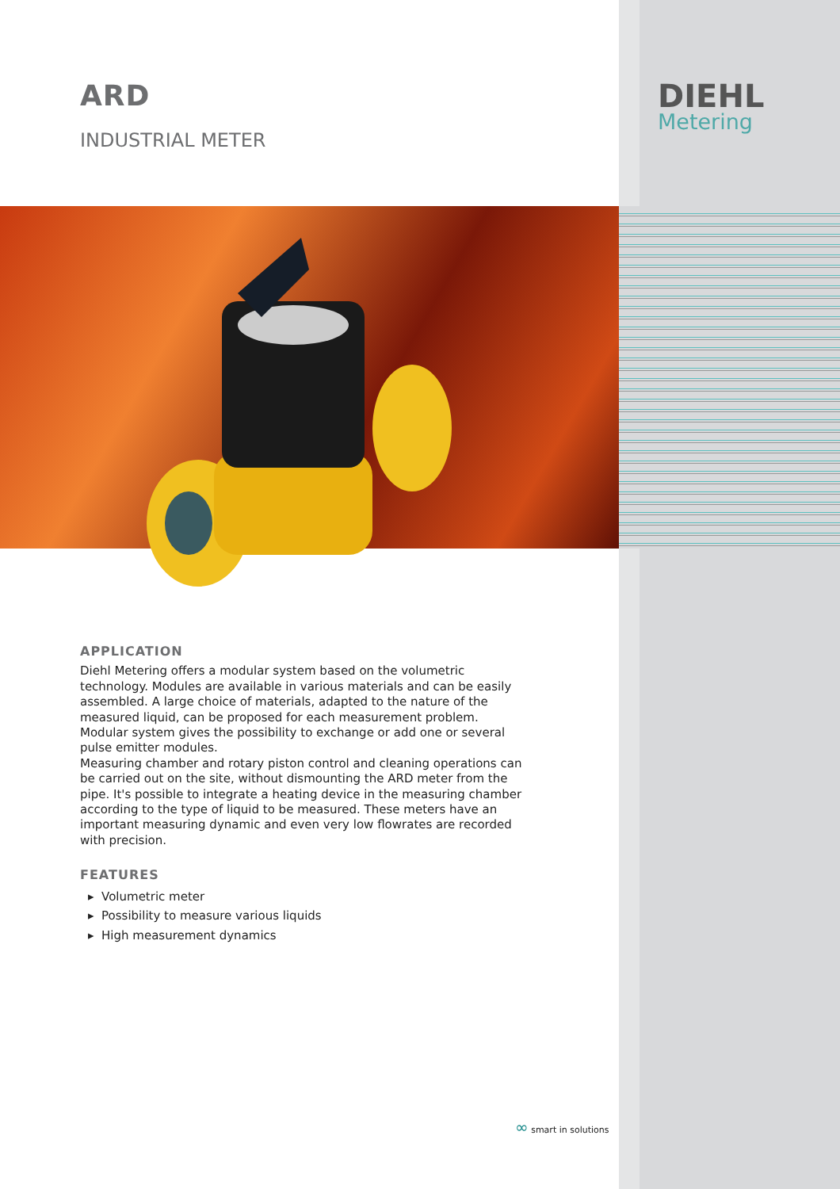ARD
INDUSTRIAL METER
DIEHL
Metering
APPLICATION
Diehl Metering offers a modular system based on the volumetric technology. Modules are available in various materials and can be easily assembled. A large choice of materials, adapted to the nature of the measured liquid, can be proposed for each measurement problem.
Modular system gives the possibility to exchange or add one or several pulse emitter modules.
Measuring chamber and rotary piston control and cleaning operations can be carried out on the site, without dismounting the ARD meter from the pipe. It's possible to integrate a heating device in the measuring chamber according to the type of liquid to be measured. These meters have an important measuring dynamic and even very low flowrates are recorded with precision.
FEATURES
▸ Volumetric meter
▸ Possibility to measure various liquids
▸ High measurement dynamics
∞ smart in solutions